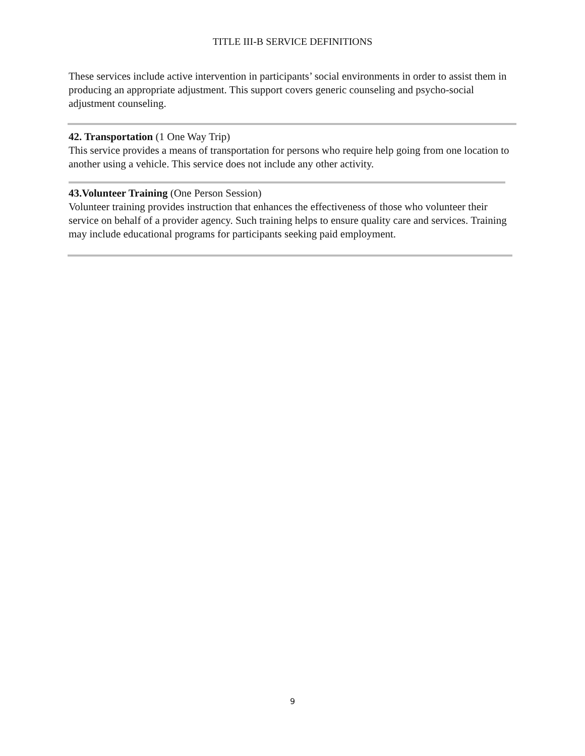TITLE III-B SERVICE DEFINITIONS
These services include active intervention in participants’ social environments in order to assist them in producing an appropriate adjustment. This support covers generic counseling and psycho-social adjustment counseling.
42. Transportation (1 One Way Trip)
This service provides a means of transportation for persons who require help going from one location to another using a vehicle. This service does not include any other activity.
43.Volunteer Training (One Person Session)
Volunteer training provides instruction that enhances the effectiveness of those who volunteer their service on behalf of a provider agency. Such training helps to ensure quality care and services. Training may include educational programs for participants seeking paid employment.
9